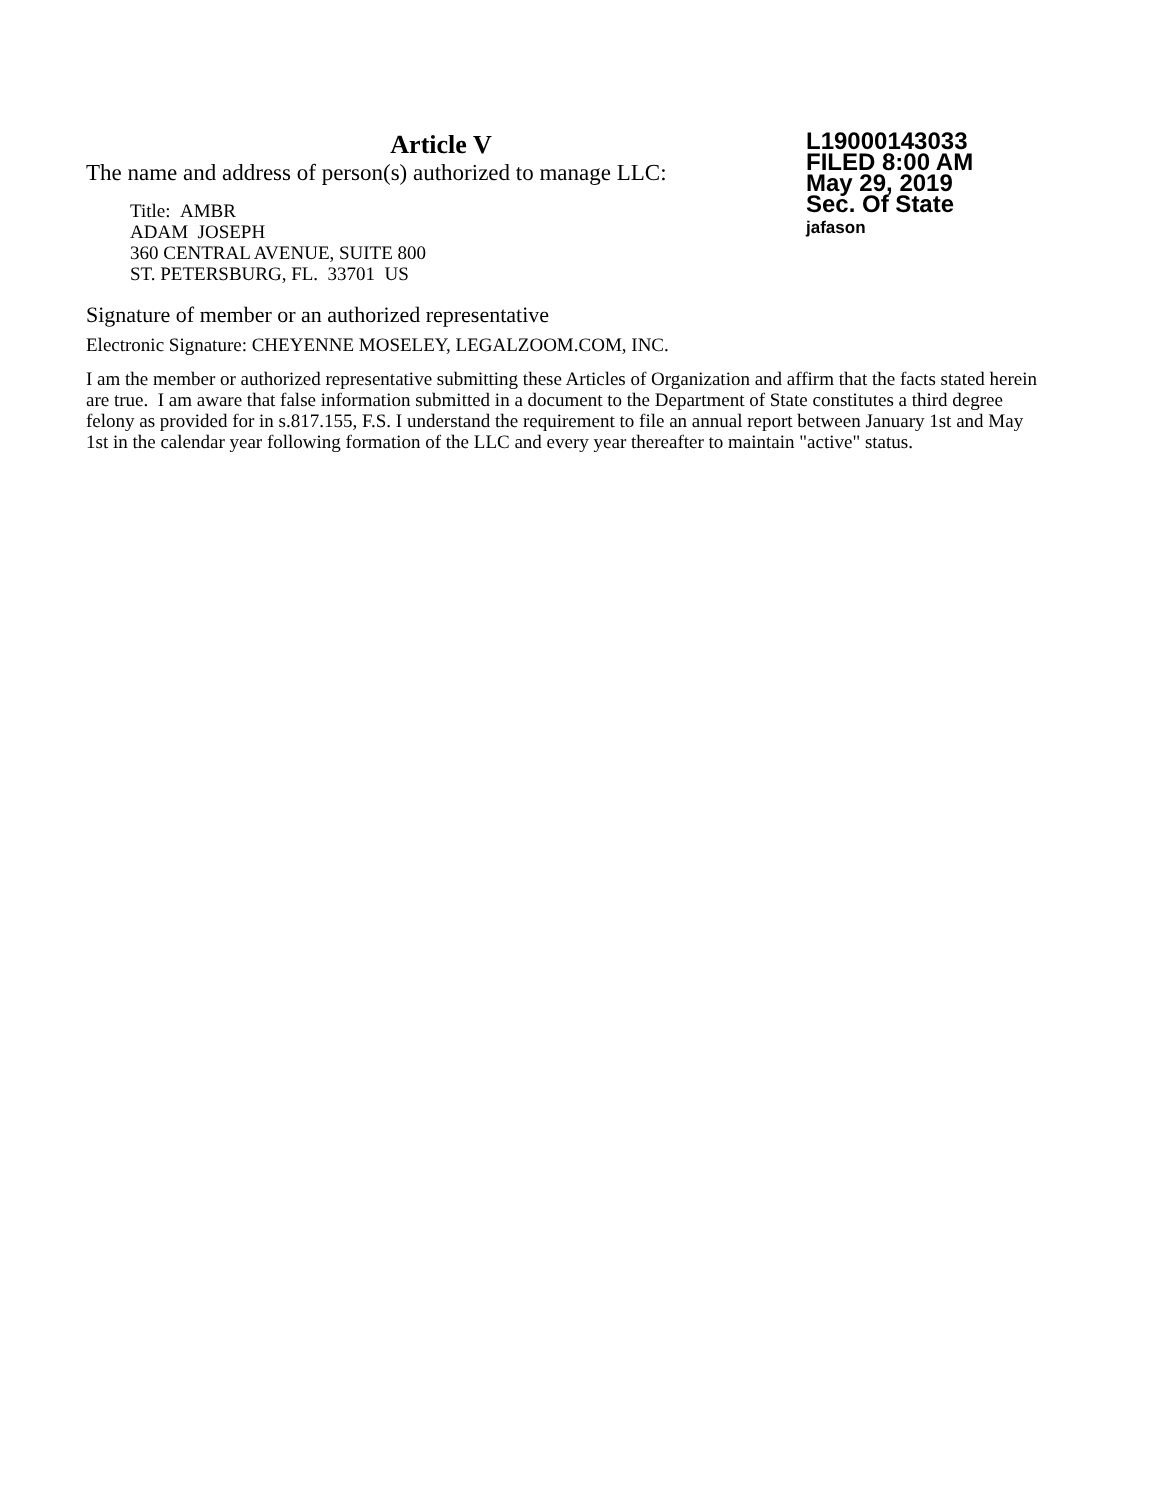Article V
The name and address of person(s) authorized to manage LLC:
Title: AMBR
ADAM JOSEPH
360 CENTRAL AVENUE, SUITE 800
ST. PETERSBURG, FL. 33701 US
L19000143033
FILED 8:00 AM
May 29, 2019
Sec. Of State
jafason
Signature of member or an authorized representative
Electronic Signature: CHEYENNE MOSELEY, LEGALZOOM.COM, INC.
I am the member or authorized representative submitting these Articles of Organization and affirm that the facts stated herein are true. I am aware that false information submitted in a document to the Department of State constitutes a third degree felony as provided for in s.817.155, F.S. I understand the requirement to file an annual report between January 1st and May 1st in the calendar year following formation of the LLC and every year thereafter to maintain "active" status.